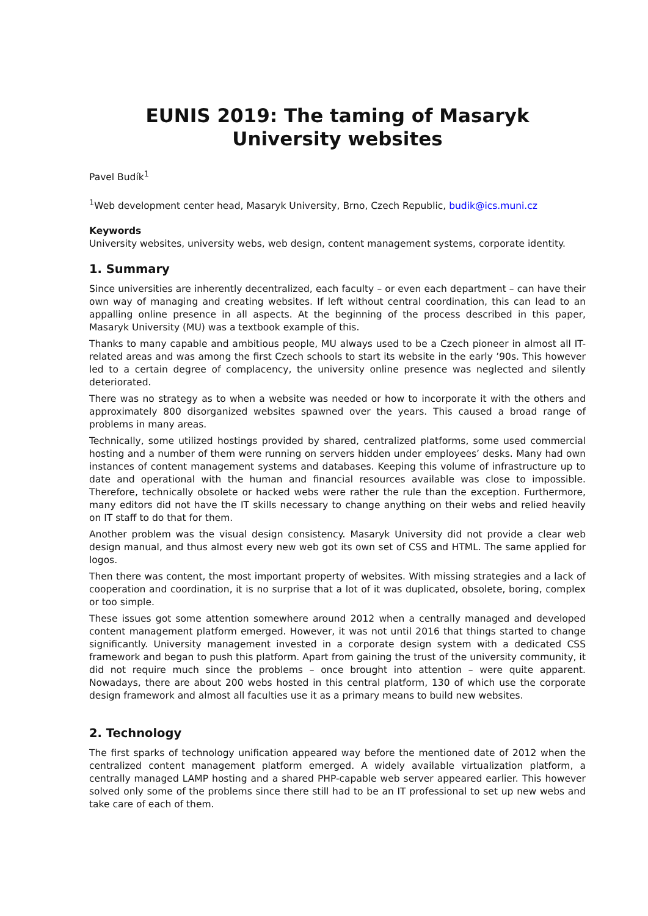EUNIS 2019: The taming of Masaryk University websites
Pavel Budík<sup>1</sup>
<sup>1</sup> Web development center head, Masaryk University, Brno, Czech Republic, budik@ics.muni.cz
Keywords
University websites, university webs, web design, content management systems, corporate identity.
1. Summary
Since universities are inherently decentralized, each faculty – or even each department – can have their own way of managing and creating websites. If left without central coordination, this can lead to an appalling online presence in all aspects. At the beginning of the process described in this paper, Masaryk University (MU) was a textbook example of this.
Thanks to many capable and ambitious people, MU always used to be a Czech pioneer in almost all IT-related areas and was among the first Czech schools to start its website in the early ’90s. This however led to a certain degree of complacency, the university online presence was neglected and silently deteriorated.
There was no strategy as to when a website was needed or how to incorporate it with the others and approximately 800 disorganized websites spawned over the years. This caused a broad range of problems in many areas.
Technically, some utilized hostings provided by shared, centralized platforms, some used commercial hosting and a number of them were running on servers hidden under employees’ desks. Many had own instances of content management systems and databases. Keeping this volume of infrastructure up to date and operational with the human and financial resources available was close to impossible. Therefore, technically obsolete or hacked webs were rather the rule than the exception. Furthermore, many editors did not have the IT skills necessary to change anything on their webs and relied heavily on IT staff to do that for them.
Another problem was the visual design consistency. Masaryk University did not provide a clear web design manual, and thus almost every new web got its own set of CSS and HTML. The same applied for logos.
Then there was content, the most important property of websites. With missing strategies and a lack of cooperation and coordination, it is no surprise that a lot of it was duplicated, obsolete, boring, complex or too simple.
These issues got some attention somewhere around 2012 when a centrally managed and developed content management platform emerged. However, it was not until 2016 that things started to change significantly. University management invested in a corporate design system with a dedicated CSS framework and began to push this platform. Apart from gaining the trust of the university community, it did not require much since the problems – once brought into attention – were quite apparent. Nowadays, there are about 200 webs hosted in this central platform, 130 of which use the corporate design framework and almost all faculties use it as a primary means to build new websites.
2. Technology
The first sparks of technology unification appeared way before the mentioned date of 2012 when the centralized content management platform emerged. A widely available virtualization platform, a centrally managed LAMP hosting and a shared PHP-capable web server appeared earlier. This however solved only some of the problems since there still had to be an IT professional to set up new webs and take care of each of them.